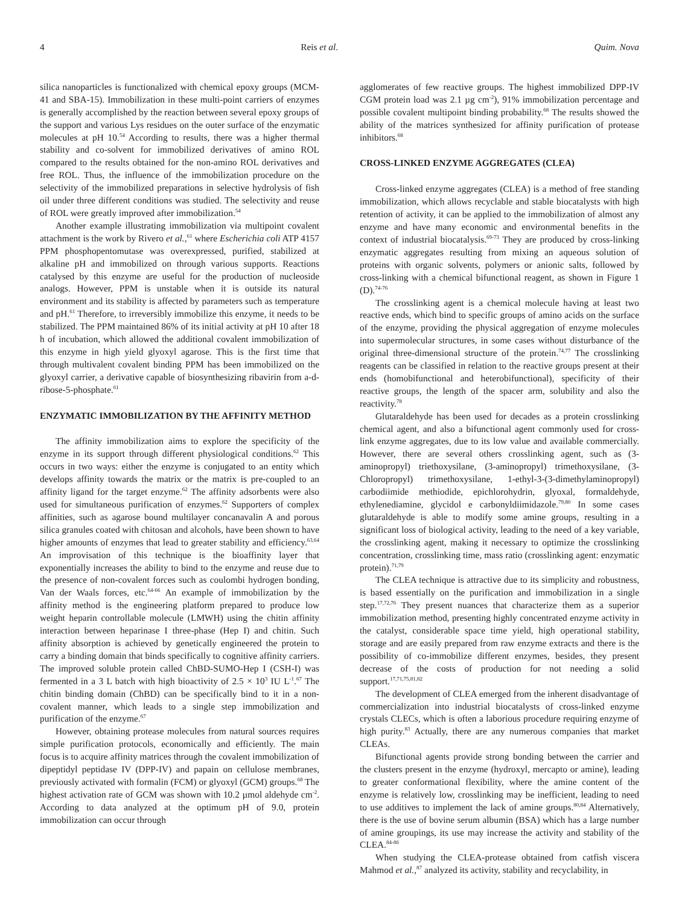4 Reis et al. Quim. Nova
silica nanoparticles is functionalized with chemical epoxy groups (MCM-41 and SBA-15). Immobilization in these multi-point carriers of enzymes is generally accomplished by the reaction between several epoxy groups of the support and various Lys residues on the outer surface of the enzymatic molecules at pH 10.<sup>54</sup> According to results, there was a higher thermal stability and co-solvent for immobilized derivatives of amino ROL compared to the results obtained for the non-amino ROL derivatives and free ROL. Thus, the influence of the immobilization procedure on the selectivity of the immobilized preparations in selective hydrolysis of fish oil under three different conditions was studied. The selectivity and reuse of ROL were greatly improved after immobilization.<sup>54</sup>
Another example illustrating immobilization via multipoint covalent attachment is the work by Rivero et al.,<sup>61</sup> where Escherichia coli ATP 4157 PPM phosphopentomutase was overexpressed, purified, stabilized at alkaline pH and immobilized on through various supports. Reactions catalysed by this enzyme are useful for the production of nucleoside analogs. However, PPM is unstable when it is outside its natural environment and its stability is affected by parameters such as temperature and pH.<sup>61</sup> Therefore, to irreversibly immobilize this enzyme, it needs to be stabilized. The PPM maintained 86% of its initial activity at pH 10 after 18 h of incubation, which allowed the additional covalent immobilization of this enzyme in high yield glyoxyl agarose. This is the first time that through multivalent covalent binding PPM has been immobilized on the glyoxyl carrier, a derivative capable of biosynthesizing ribavirin from a-d-ribose-5-phosphate.<sup>61</sup>
ENZYMATIC IMMOBILIZATION BY THE AFFINITY METHOD
The affinity immobilization aims to explore the specificity of the enzyme in its support through different physiological conditions.<sup>62</sup> This occurs in two ways: either the enzyme is conjugated to an entity which develops affinity towards the matrix or the matrix is pre-coupled to an affinity ligand for the target enzyme.<sup>62</sup> The affinity adsorbents were also used for simultaneous purification of enzymes.<sup>62</sup> Supporters of complex affinities, such as agarose bound multilayer concanavalin A and porous silica granules coated with chitosan and alcohols, have been shown to have higher amounts of enzymes that lead to greater stability and efficiency.<sup>63,64</sup> An improvisation of this technique is the bioaffinity layer that exponentially increases the ability to bind to the enzyme and reuse due to the presence of non-covalent forces such as coulombi hydrogen bonding, Van der Waals forces, etc.<sup>64-66</sup> An example of immobilization by the affinity method is the engineering platform prepared to produce low weight heparin controllable molecule (LMWH) using the chitin affinity interaction between heparinase I three-phase (Hep I) and chitin. Such affinity absorption is achieved by genetically engineered the protein to carry a binding domain that binds specifically to cognitive affinity carriers. The improved soluble protein called ChBD-SUMO-Hep I (CSH-I) was fermented in a 3 L batch with high bioactivity of 2.5 × 10<sup>3</sup> IU L<sup>-1</sup>.<sup>67</sup> The chitin binding domain (ChBD) can be specifically bind to it in a non-covalent manner, which leads to a single step immobilization and purification of the enzyme.<sup>67</sup>
However, obtaining protease molecules from natural sources requires simple purification protocols, economically and efficiently. The main focus is to acquire affinity matrices through the covalent immobilization of dipeptidyl peptidase IV (DPP-IV) and papain on cellulose membranes, previously activated with formalin (FCM) or glyoxyl (GCM) groups.<sup>68</sup> The highest activation rate of GCM was shown with 10.2 µmol aldehyde cm<sup>-2</sup>. According to data analyzed at the optimum pH of 9.0, protein immobilization can occur through
agglomerates of few reactive groups. The highest immobilized DPP-IV CGM protein load was 2.1 µg cm<sup>-2</sup>), 91% immobilization percentage and possible covalent multipoint binding probability.<sup>68</sup> The results showed the ability of the matrices synthesized for affinity purification of protease inhibitors.<sup>68</sup>
CROSS-LINKED ENZYME AGGREGATES (CLEA)
Cross-linked enzyme aggregates (CLEA) is a method of free standing immobilization, which allows recyclable and stable biocatalysts with high retention of activity, it can be applied to the immobilization of almost any enzyme and have many economic and environmental benefits in the context of industrial biocatalysis.<sup>69-73</sup> They are produced by cross-linking enzymatic aggregates resulting from mixing an aqueous solution of proteins with organic solvents, polymers or anionic salts, followed by cross-linking with a chemical bifunctional reagent, as shown in Figure 1 (D).<sup>74-76</sup>
The crosslinking agent is a chemical molecule having at least two reactive ends, which bind to specific groups of amino acids on the surface of the enzyme, providing the physical aggregation of enzyme molecules into supermolecular structures, in some cases without disturbance of the original three-dimensional structure of the protein.<sup>74,77</sup> The crosslinking reagents can be classified in relation to the reactive groups present at their ends (homobifunctional and heterobifunctional), specificity of their reactive groups, the length of the spacer arm, solubility and also the reactivity.<sup>78</sup>
Glutaraldehyde has been used for decades as a protein crosslinking chemical agent, and also a bifunctional agent commonly used for cross-link enzyme aggregates, due to its low value and available commercially. However, there are several others crosslinking agent, such as (3-aminopropyl) triethoxysilane, (3-aminopropyl) trimethoxysilane, (3-Chloropropyl) trimethoxysilane, 1-ethyl-3-(3-dimethylaminopropyl) carbodiimide methiodide, epichlorohydrin, glyoxal, formaldehyde, ethylenediamine, glycidol e carbonyldiimidazole.<sup>79,80</sup> In some cases glutaraldehyde is able to modify some amine groups, resulting in a significant loss of biological activity, leading to the need of a key variable, the crosslinking agent, making it necessary to optimize the crosslinking concentration, crosslinking time, mass ratio (crosslinking agent: enzymatic protein).<sup>71,79</sup>
The CLEA technique is attractive due to its simplicity and robustness, is based essentially on the purification and immobilization in a single step.<sup>17,72,76</sup> They present nuances that characterize them as a superior immobilization method, presenting highly concentrated enzyme activity in the catalyst, considerable space time yield, high operational stability, storage and are easily prepared from raw enzyme extracts and there is the possibility of co-immobilize different enzymes, besides, they present decrease of the costs of production for not needing a solid support.<sup>17,71,75,81,82</sup>
The development of CLEA emerged from the inherent disadvantage of commercialization into industrial biocatalysts of cross-linked enzyme crystals CLECs, which is often a laborious procedure requiring enzyme of high purity.<sup>83</sup> Actually, there are any numerous companies that market CLEAs.
Bifunctional agents provide strong bonding between the carrier and the clusters present in the enzyme (hydroxyl, mercapto or amine), leading to greater conformational flexibility, where the amine content of the enzyme is relatively low, crosslinking may be inefficient, leading to need to use additives to implement the lack of amine groups.<sup>80,84</sup> Alternatively, there is the use of bovine serum albumin (BSA) which has a large number of amine groupings, its use may increase the activity and stability of the CLEA.<sup>84-86</sup>
When studying the CLEA-protease obtained from catfish viscera Mahmod et al.,<sup>87</sup> analyzed its activity, stability and recyclability, in